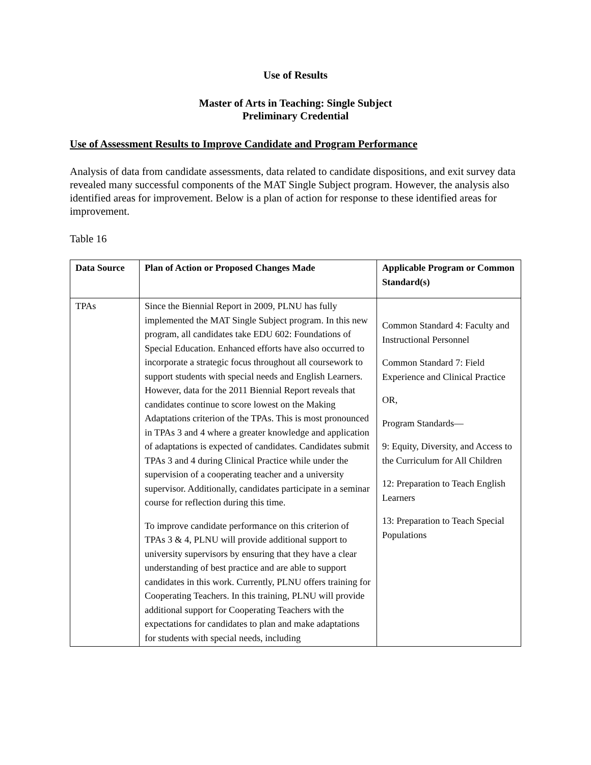Use of Results
Master of Arts in Teaching: Single Subject
Preliminary Credential
Use of Assessment Results to Improve Candidate and Program Performance
Analysis of data from candidate assessments, data related to candidate dispositions, and exit survey data revealed many successful components of the MAT Single Subject program. However, the analysis also identified areas for improvement. Below is a plan of action for response to these identified areas for improvement.
Table 16
| Data Source | Plan of Action or Proposed Changes Made | Applicable Program or Common Standard(s) |
| --- | --- | --- |
| TPAs | Since the Biennial Report in 2009, PLNU has fully implemented the MAT Single Subject program. In this new program, all candidates take EDU 602: Foundations of Special Education. Enhanced efforts have also occurred to incorporate a strategic focus throughout all coursework to support students with special needs and English Learners. However, data for the 2011 Biennial Report reveals that candidates continue to score lowest on the Making Adaptations criterion of the TPAs. This is most pronounced in TPAs 3 and 4 where a greater knowledge and application of adaptations is expected of candidates. Candidates submit TPAs 3 and 4 during Clinical Practice while under the supervision of a cooperating teacher and a university supervisor. Additionally, candidates participate in a seminar course for reflection during this time. To improve candidate performance on this criterion of TPAs 3 & 4, PLNU will provide additional support to university supervisors by ensuring that they have a clear understanding of best practice and are able to support candidates in this work. Currently, PLNU offers training for Cooperating Teachers. In this training, PLNU will provide additional support for Cooperating Teachers with the expectations for candidates to plan and make adaptations for students with special needs, including | Common Standard 4: Faculty and Instructional Personnel Common Standard 7: Field Experience and Clinical Practice OR, Program Standards— 9: Equity, Diversity, and Access to the Curriculum for All Children 12: Preparation to Teach English Learners 13: Preparation to Teach Special Populations |